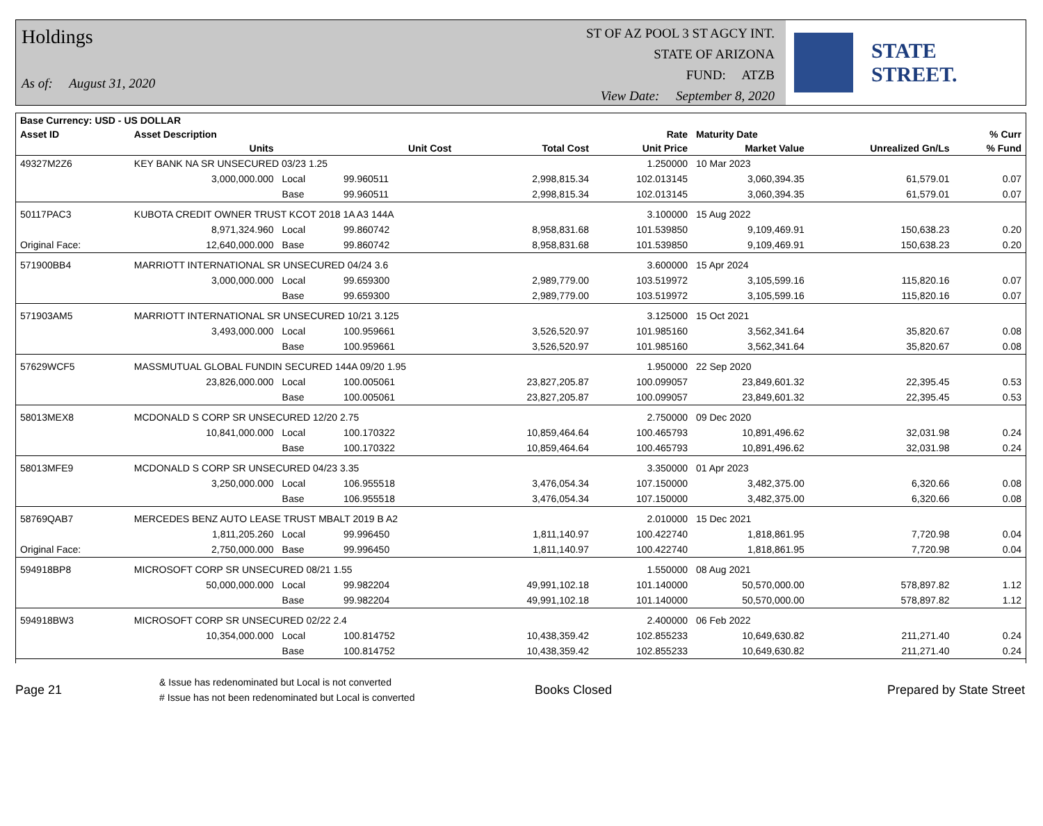Holdings
As of: August 31, 2020
ST OF AZ POOL 3 ST AGCY INT.
STATE OF ARIZONA
FUND: ATZB
View Date: September 8, 2020
STATE STREET.
| Base Currency: USD - US DOLLAR | | | | | | | | |
| --- | --- | --- | --- | --- | --- | --- | --- | --- |
| Asset ID | Asset Description | | | | Rate | Maturity Date | | % Curr |
| | Units | | Unit Cost | Total Cost | Unit Price | Market Value | Unrealized Gn/Ls | % Fund |
| 49327M2Z6 | KEY BANK NA SR UNSECURED 03/23 1.25 | | | | 1.250000 | 10 Mar 2023 | | |
| | 3,000,000.000 | Local | 99.960511 | 2,998,815.34 | 102.013145 | 3,060,394.35 | 61,579.01 | 0.07 |
| | | Base | 99.960511 | 2,998,815.34 | 102.013145 | 3,060,394.35 | 61,579.01 | 0.07 |
| 50117PAC3 | KUBOTA CREDIT OWNER TRUST KCOT 2018 1A A3 144A | | | | 3.100000 | 15 Aug 2022 | | |
| | 8,971,324.960 | Local | 99.860742 | 8,958,831.68 | 101.539850 | 9,109,469.91 | 150,638.23 | 0.20 |
| Original Face: | 12,640,000.000 | Base | 99.860742 | 8,958,831.68 | 101.539850 | 9,109,469.91 | 150,638.23 | 0.20 |
| 571900BB4 | MARRIOTT INTERNATIONAL SR UNSECURED 04/24 3.6 | | | | 3.600000 | 15 Apr 2024 | | |
| | 3,000,000.000 | Local | 99.659300 | 2,989,779.00 | 103.519972 | 3,105,599.16 | 115,820.16 | 0.07 |
| | | Base | 99.659300 | 2,989,779.00 | 103.519972 | 3,105,599.16 | 115,820.16 | 0.07 |
| 571903AM5 | MARRIOTT INTERNATIONAL SR UNSECURED 10/21 3.125 | | | | 3.125000 | 15 Oct 2021 | | |
| | 3,493,000.000 | Local | 100.959661 | 3,526,520.97 | 101.985160 | 3,562,341.64 | 35,820.67 | 0.08 |
| | | Base | 100.959661 | 3,526,520.97 | 101.985160 | 3,562,341.64 | 35,820.67 | 0.08 |
| 57629WCF5 | MASSMUTUAL GLOBAL FUNDIN SECURED 144A 09/20 1.95 | | | | 1.950000 | 22 Sep 2020 | | |
| | 23,826,000.000 | Local | 100.005061 | 23,827,205.87 | 100.099057 | 23,849,601.32 | 22,395.45 | 0.53 |
| | | Base | 100.005061 | 23,827,205.87 | 100.099057 | 23,849,601.32 | 22,395.45 | 0.53 |
| 58013MEX8 | MCDONALD S CORP SR UNSECURED 12/20 2.75 | | | | 2.750000 | 09 Dec 2020 | | |
| | 10,841,000.000 | Local | 100.170322 | 10,859,464.64 | 100.465793 | 10,891,496.62 | 32,031.98 | 0.24 |
| | | Base | 100.170322 | 10,859,464.64 | 100.465793 | 10,891,496.62 | 32,031.98 | 0.24 |
| 58013MFE9 | MCDONALD S CORP SR UNSECURED 04/23 3.35 | | | | 3.350000 | 01 Apr 2023 | | |
| | 3,250,000.000 | Local | 106.955518 | 3,476,054.34 | 107.150000 | 3,482,375.00 | 6,320.66 | 0.08 |
| | | Base | 106.955518 | 3,476,054.34 | 107.150000 | 3,482,375.00 | 6,320.66 | 0.08 |
| 58769QAB7 | MERCEDES BENZ AUTO LEASE TRUST MBALT 2019 B A2 | | | | 2.010000 | 15 Dec 2021 | | |
| | 1,811,205.260 | Local | 99.996450 | 1,811,140.97 | 100.422740 | 1,818,861.95 | 7,720.98 | 0.04 |
| Original Face: | 2,750,000.000 | Base | 99.996450 | 1,811,140.97 | 100.422740 | 1,818,861.95 | 7,720.98 | 0.04 |
| 594918BP8 | MICROSOFT CORP SR UNSECURED 08/21 1.55 | | | | 1.550000 | 08 Aug 2021 | | |
| | 50,000,000.000 | Local | 99.982204 | 49,991,102.18 | 101.140000 | 50,570,000.00 | 578,897.82 | 1.12 |
| | | Base | 99.982204 | 49,991,102.18 | 101.140000 | 50,570,000.00 | 578,897.82 | 1.12 |
| 594918BW3 | MICROSOFT CORP SR UNSECURED 02/22 2.4 | | | | 2.400000 | 06 Feb 2022 | | |
| | 10,354,000.000 | Local | 100.814752 | 10,438,359.42 | 102.855233 | 10,649,630.82 | 211,271.40 | 0.24 |
| | | Base | 100.814752 | 10,438,359.42 | 102.855233 | 10,649,630.82 | 211,271.40 | 0.24 |
Page 21
& Issue has redenominated but Local is not converted
# Issue has not been redenominated but Local is converted
Books Closed Prepared by State Street